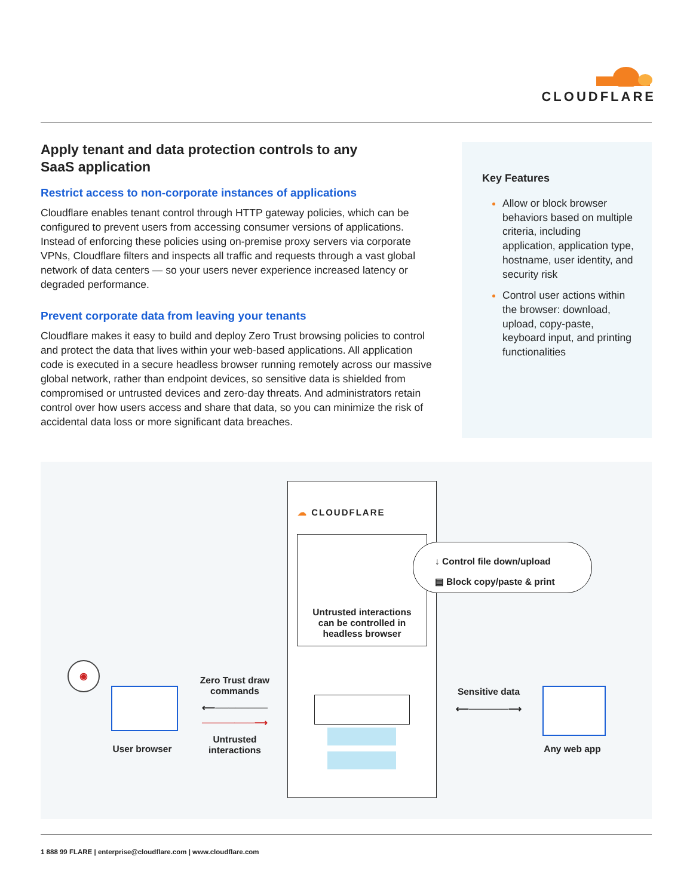CLOUDFLARE
Apply tenant and data protection controls to any
SaaS application
Restrict access to non-corporate instances of applications
Cloudflare enables tenant control through HTTP gateway policies, which can be configured to prevent users from accessing consumer versions of applications. Instead of enforcing these policies using on-premise proxy servers via corporate VPNs, Cloudflare filters and inspects all traffic and requests through a vast global network of data centers — so your users never experience increased latency or degraded performance.
Prevent corporate data from leaving your tenants
Cloudflare makes it easy to build and deploy Zero Trust browsing policies to control and protect the data that lives within your web-based applications. All application code is executed in a secure headless browser running remotely across our massive global network, rather than endpoint devices, so sensitive data is shielded from compromised or untrusted devices and zero-day threats. And administrators retain control over how users access and share that data, so you can minimize the risk of accidental data loss or more significant data breaches.
Key Features
Allow or block browser behaviors based on multiple criteria, including application, application type, hostname, user identity, and security risk
Control user actions within the browser: download, upload, copy-paste, keyboard input, and printing functionalities
☁ CLOUDFLARE
Untrusted interactions can be controlled in headless browser
↓ Control file down/upload
▤ Block copy/paste & print
◉
User browser
Zero Trust draw commands
⟵────────
────────⟶
Untrusted interactions
Sensitive data
⟵──────⟶
Any web app
1 888 99 FLARE | enterprise@cloudflare.com | www.cloudflare.com